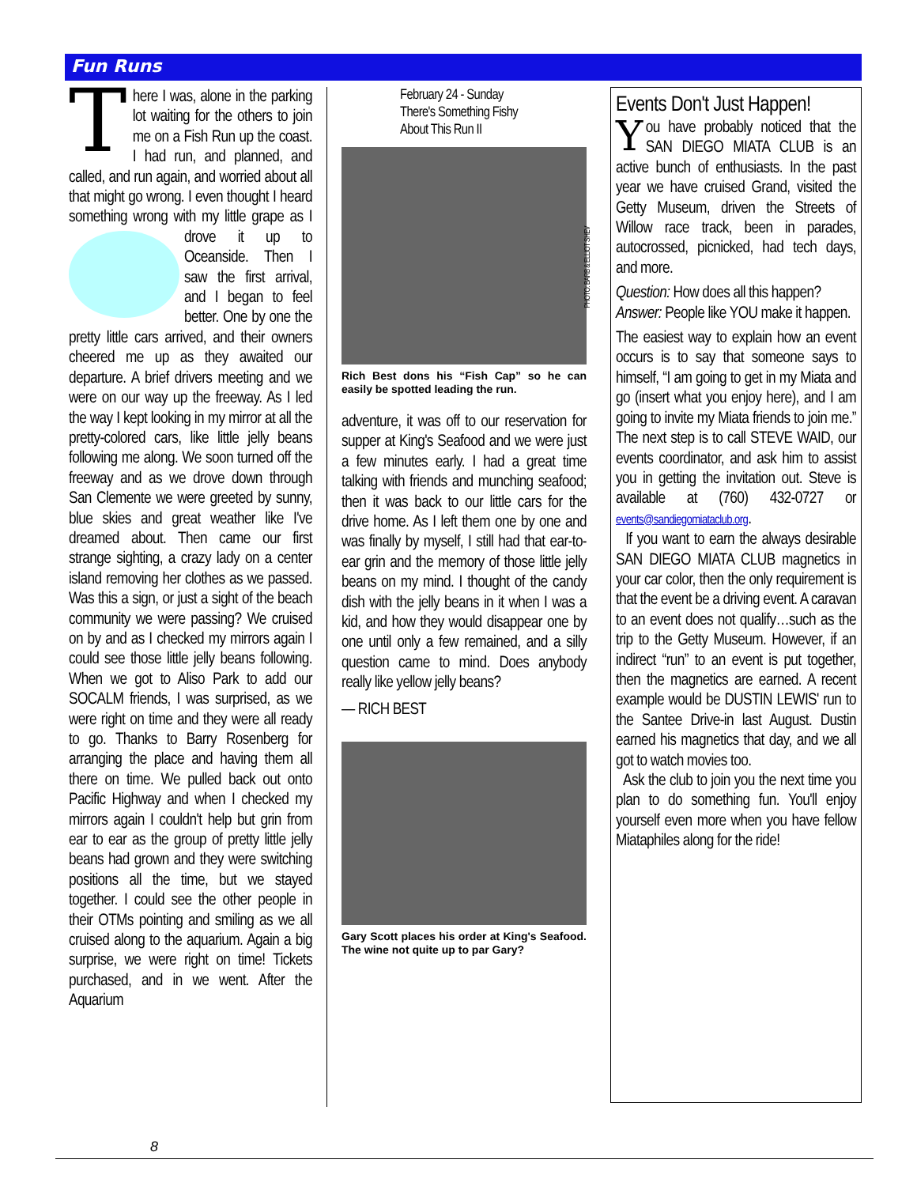Fun Runs
There I was, alone in the parking lot waiting for the others to join me on a Fish Run up the coast. I had run, and planned, and called, and run again, and worried about all that might go wrong. I even thought I heard something wrong with my little grape as I drove it up to Oceanside. Then I saw the first arrival, and I began to feel better. One by one the pretty little cars arrived, and their owners cheered me up as they awaited our departure. A brief drivers meeting and we were on our way up the freeway. As I led the way I kept looking in my mirror at all the pretty-colored cars, like little jelly beans following me along. We soon turned off the freeway and as we drove down through San Clemente we were greeted by sunny, blue skies and great weather like I've dreamed about. Then came our first strange sighting, a crazy lady on a center island removing her clothes as we passed. Was this a sign, or just a sight of the beach community we were passing? We cruised on by and as I checked my mirrors again I could see those little jelly beans following. When we got to Aliso Park to add our SOCALM friends, I was surprised, as we were right on time and they were all ready to go. Thanks to Barry Rosenberg for arranging the place and having them all there on time. We pulled back out onto Pacific Highway and when I checked my mirrors again I couldn't help but grin from ear to ear as the group of pretty little jelly beans had grown and they were switching positions all the time, but we stayed together. I could see the other people in their OTMs pointing and smiling as we all cruised along to the aquarium. Again a big surprise, we were right on time! Tickets purchased, and in we went. After the Aquarium
February 24 - Sunday
There's Something Fishy
About This Run II
PHOTO: BARB & ELLIOT SHEV
Rich Best dons his “Fish Cap” so he can easily be spotted leading the run.
adventure, it was off to our reservation for supper at King's Seafood and we were just a few minutes early. I had a great time talking with friends and munching seafood; then it was back to our little cars for the drive home. As I left them one by one and was finally by myself, I still had that ear-to-ear grin and the memory of those little jelly beans on my mind. I thought of the candy dish with the jelly beans in it when I was a kid, and how they would disappear one by one until only a few remained, and a silly question came to mind. Does anybody really like yellow jelly beans?
— RICH BEST
Gary Scott places his order at King's Seafood. The wine not quite up to par Gary?
Events Don't Just Happen!
You have probably noticed that the SAN DIEGO MIATA CLUB is an active bunch of enthusiasts. In the past year we have cruised Grand, visited the Getty Museum, driven the Streets of Willow race track, been in parades, autocrossed, picnicked, had tech days, and more.
Question: How does all this happen?
Answer: People like YOU make it happen.
The easiest way to explain how an event occurs is to say that someone says to himself, “I am going to get in my Miata and go (insert what you enjoy here), and I am going to invite my Miata friends to join me.” The next step is to call STEVE WAID, our events coordinator, and ask him to assist you in getting the invitation out. Steve is available at (760) 432-0727 or events@sandiegomiataclub.org.
If you want to earn the always desirable SAN DIEGO MIATA CLUB magnetics in your car color, then the only requirement is that the event be a driving event. A caravan to an event does not qualify…such as the trip to the Getty Museum. However, if an indirect “run” to an event is put together, then the magnetics are earned. A recent example would be DUSTIN LEWIS' run to the Santee Drive-in last August. Dustin earned his magnetics that day, and we all got to watch movies too.
Ask the club to join you the next time you plan to do something fun. You'll enjoy yourself even more when you have fellow Miataphiles along for the ride!
8